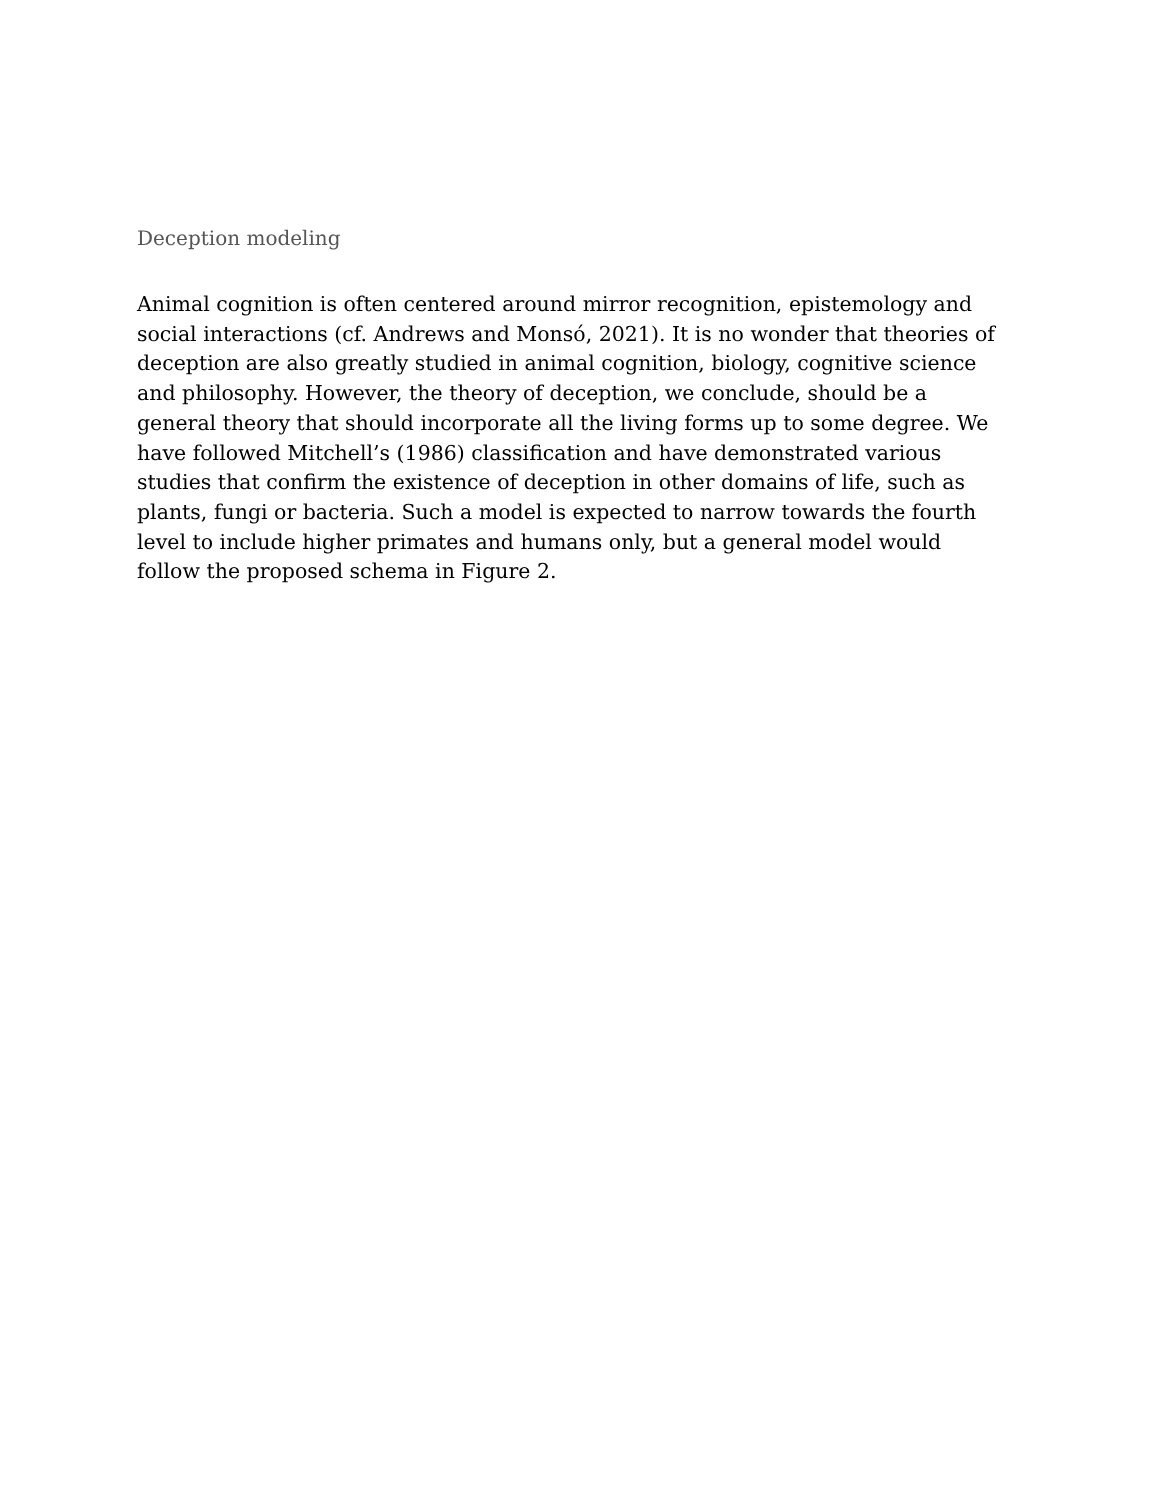Deception modeling
Animal cognition is often centered around mirror recognition, epistemology and social interactions (cf. Andrews and Monsó, 2021). It is no wonder that theories of deception are also greatly studied in animal cognition, biology, cognitive science and philosophy. However, the theory of deception, we conclude, should be a general theory that should incorporate all the living forms up to some degree. We have followed Mitchell’s (1986) classification and have demonstrated various studies that confirm the existence of deception in other domains of life, such as plants, fungi or bacteria. Such a model is expected to narrow towards the fourth level to include higher primates and humans only, but a general model would follow the proposed schema in Figure 2.